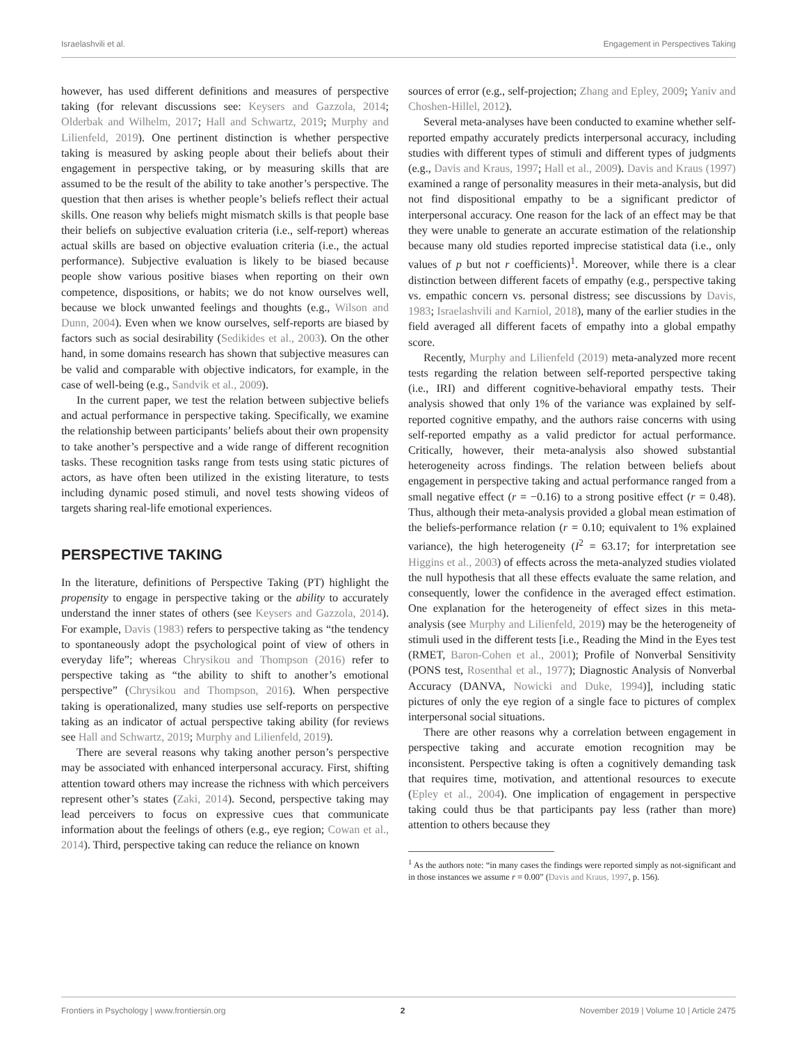Israelashvili et al. Engagement in Perspectives Taking
however, has used different definitions and measures of perspective taking (for relevant discussions see: Keysers and Gazzola, 2014; Olderbak and Wilhelm, 2017; Hall and Schwartz, 2019; Murphy and Lilienfeld, 2019). One pertinent distinction is whether perspective taking is measured by asking people about their beliefs about their engagement in perspective taking, or by measuring skills that are assumed to be the result of the ability to take another’s perspective. The question that then arises is whether people’s beliefs reflect their actual skills. One reason why beliefs might mismatch skills is that people base their beliefs on subjective evaluation criteria (i.e., self-report) whereas actual skills are based on objective evaluation criteria (i.e., the actual performance). Subjective evaluation is likely to be biased because people show various positive biases when reporting on their own competence, dispositions, or habits; we do not know ourselves well, because we block unwanted feelings and thoughts (e.g., Wilson and Dunn, 2004). Even when we know ourselves, self-reports are biased by factors such as social desirability (Sedikides et al., 2003). On the other hand, in some domains research has shown that subjective measures can be valid and comparable with objective indicators, for example, in the case of well-being (e.g., Sandvik et al., 2009).
In the current paper, we test the relation between subjective beliefs and actual performance in perspective taking. Specifically, we examine the relationship between participants’ beliefs about their own propensity to take another’s perspective and a wide range of different recognition tasks. These recognition tasks range from tests using static pictures of actors, as have often been utilized in the existing literature, to tests including dynamic posed stimuli, and novel tests showing videos of targets sharing real-life emotional experiences.
PERSPECTIVE TAKING
In the literature, definitions of Perspective Taking (PT) highlight the propensity to engage in perspective taking or the ability to accurately understand the inner states of others (see Keysers and Gazzola, 2014). For example, Davis (1983) refers to perspective taking as “the tendency to spontaneously adopt the psychological point of view of others in everyday life”; whereas Chrysikou and Thompson (2016) refer to perspective taking as “the ability to shift to another’s emotional perspective” (Chrysikou and Thompson, 2016). When perspective taking is operationalized, many studies use self-reports on perspective taking as an indicator of actual perspective taking ability (for reviews see Hall and Schwartz, 2019; Murphy and Lilienfeld, 2019).
There are several reasons why taking another person’s perspective may be associated with enhanced interpersonal accuracy. First, shifting attention toward others may increase the richness with which perceivers represent other’s states (Zaki, 2014). Second, perspective taking may lead perceivers to focus on expressive cues that communicate information about the feelings of others (e.g., eye region; Cowan et al., 2014). Third, perspective taking can reduce the reliance on known
sources of error (e.g., self-projection; Zhang and Epley, 2009; Yaniv and Choshen-Hillel, 2012).
Several meta-analyses have been conducted to examine whether self-reported empathy accurately predicts interpersonal accuracy, including studies with different types of stimuli and different types of judgments (e.g., Davis and Kraus, 1997; Hall et al., 2009). Davis and Kraus (1997) examined a range of personality measures in their meta-analysis, but did not find dispositional empathy to be a significant predictor of interpersonal accuracy. One reason for the lack of an effect may be that they were unable to generate an accurate estimation of the relationship because many old studies reported imprecise statistical data (i.e., only values of p but not r coefficients)<sup>1</sup>. Moreover, while there is a clear distinction between different facets of empathy (e.g., perspective taking vs. empathic concern vs. personal distress; see discussions by Davis, 1983; Israelashvili and Karniol, 2018), many of the earlier studies in the field averaged all different facets of empathy into a global empathy score.
Recently, Murphy and Lilienfeld (2019) meta-analyzed more recent tests regarding the relation between self-reported perspective taking (i.e., IRI) and different cognitive-behavioral empathy tests. Their analysis showed that only 1% of the variance was explained by self-reported cognitive empathy, and the authors raise concerns with using self-reported empathy as a valid predictor for actual performance. Critically, however, their meta-analysis also showed substantial heterogeneity across findings. The relation between beliefs about engagement in perspective taking and actual performance ranged from a small negative effect (r = −0.16) to a strong positive effect (r = 0.48). Thus, although their meta-analysis provided a global mean estimation of the beliefs-performance relation (r = 0.10; equivalent to 1% explained variance), the high heterogeneity (I<sup>2</sup> = 63.17; for interpretation see Higgins et al., 2003) of effects across the meta-analyzed studies violated the null hypothesis that all these effects evaluate the same relation, and consequently, lower the confidence in the averaged effect estimation. One explanation for the heterogeneity of effect sizes in this meta-analysis (see Murphy and Lilienfeld, 2019) may be the heterogeneity of stimuli used in the different tests [i.e., Reading the Mind in the Eyes test (RMET, Baron-Cohen et al., 2001); Profile of Nonverbal Sensitivity (PONS test, Rosenthal et al., 1977); Diagnostic Analysis of Nonverbal Accuracy (DANVA, Nowicki and Duke, 1994)], including static pictures of only the eye region of a single face to pictures of complex interpersonal social situations.
There are other reasons why a correlation between engagement in perspective taking and accurate emotion recognition may be inconsistent. Perspective taking is often a cognitively demanding task that requires time, motivation, and attentional resources to execute (Epley et al., 2004). One implication of engagement in perspective taking could thus be that participants pay less (rather than more) attention to others because they
<sup>1</sup> As the authors note: “in many cases the findings were reported simply as not-significant and in those instances we assume r = 0.00” (Davis and Kraus, 1997, p. 156).
Frontiers in Psychology | www.frontiersin.org 2 November 2019 | Volume 10 | Article 2475